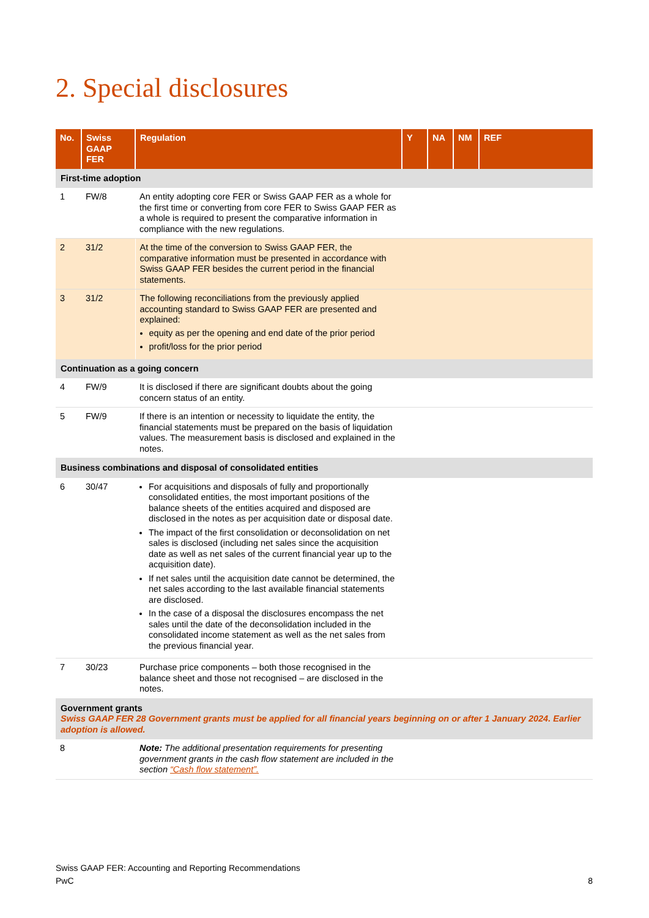2. Special disclosures
| No. | Swiss GAAP FER | Regulation | Y | NA | NM | REF |
| --- | --- | --- | --- | --- | --- | --- |
| First-time adoption | | | | | | |
| 1 | FW/8 | An entity adopting core FER or Swiss GAAP FER as a whole for the first time or converting from core FER to Swiss GAAP FER as a whole is required to present the comparative information in compliance with the new regulations. | | | | |
| 2 | 31/2 | At the time of the conversion to Swiss GAAP FER, the comparative information must be presented in accordance with Swiss GAAP FER besides the current period in the financial statements. | | | | |
| 3 | 31/2 | The following reconciliations from the previously applied accounting standard to Swiss GAAP FER are presented and explained: equity as per the opening and end date of the prior period profit/loss for the prior period | | | | |
| Continuation as a going concern | | | | | | |
| 4 | FW/9 | It is disclosed if there are significant doubts about the going concern status of an entity. | | | | |
| 5 | FW/9 | If there is an intention or necessity to liquidate the entity, the financial statements must be prepared on the basis of liquidation values. The measurement basis is disclosed and explained in the notes. | | | | |
| Business combinations and disposal of consolidated entities | | | | | | |
| 6 | 30/47 | For acquisitions and disposals of fully and proportionally consolidated entities, the most important positions of the balance sheets of the entities acquired and disposed are disclosed in the notes as per acquisition date or disposal date. The impact of the first consolidation or deconsolidation on net sales is disclosed (including net sales since the acquisition date as well as net sales of the current financial year up to the acquisition date). If net sales until the acquisition date cannot be determined, the net sales according to the last available financial statements are disclosed. In the case of a disposal the disclosures encompass the net sales until the date of the deconsolidation included in the consolidated income statement as well as the net sales from the previous financial year. | | | | |
| 7 | 30/23 | Purchase price components – both those recognised in the balance sheet and those not recognised – are disclosed in the notes. | | | | |
| Government grants Swiss GAAP FER 28 Government grants must be applied for all financial years beginning on or after 1 January 2024. Earlier adoption is allowed. | | | | | | |
| 8 | | Note: The additional presentation requirements for presenting government grants in the cash flow statement are included in the section “Cash flow statement”. | | | | |
Swiss GAAP FER: Accounting and Reporting Recommendations
PwC 8